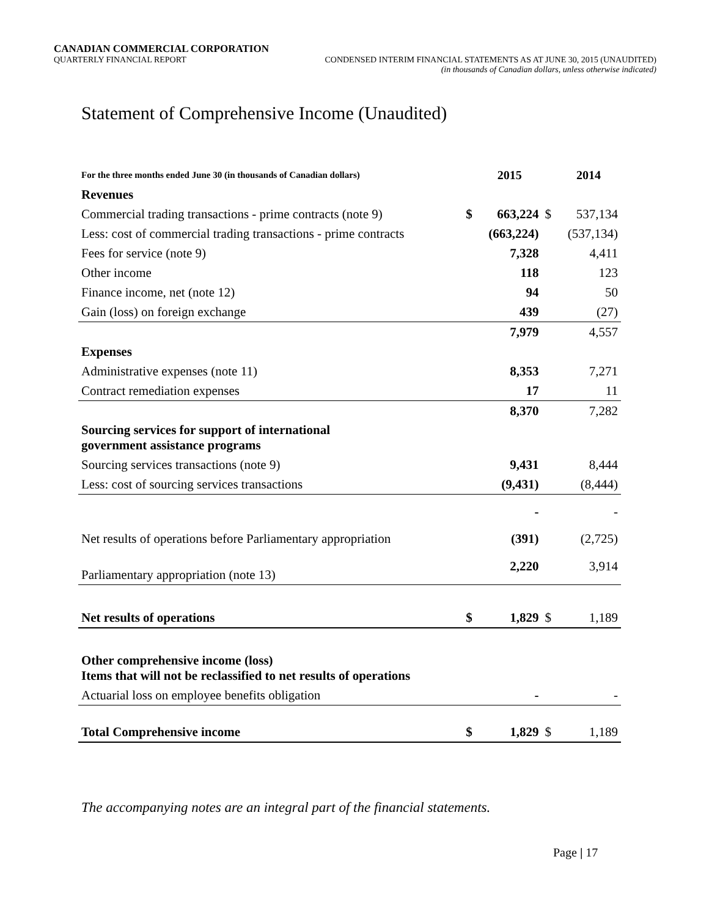CANADIAN COMMERCIAL CORPORATION
QUARTERLY FINANCIAL REPORT CONDENSED INTERIM FINANCIAL STATEMENTS AS AT JUNE 30, 2015 (UNAUDITED)
(in thousands of Canadian dollars, unless otherwise indicated)
Statement of Comprehensive Income (Unaudited)
| For the three months ended June 30 (in thousands of Canadian dollars) | | 2015 | | 2014 |
| --- | --- | --- | --- | --- |
| Revenues | | | | |
| Commercial trading transactions - prime contracts (note 9) | $ | 663,224 | $ | 537,134 |
| Less: cost of commercial trading transactions - prime contracts | | (663,224) | | (537,134) |
| Fees for service (note 9) | | 7,328 | | 4,411 |
| Other income | | 118 | | 123 |
| Finance income, net (note 12) | | 94 | | 50 |
| Gain (loss) on foreign exchange | | 439 | | (27) |
| | | 7,979 | | 4,557 |
| Expenses | | | | |
| Administrative expenses (note 11) | | 8,353 | | 7,271 |
| Contract remediation expenses | | 17 | | 11 |
| | | 8,370 | | 7,282 |
| Sourcing services for support of international government assistance programs | | | | |
| Sourcing services transactions (note 9) | | 9,431 | | 8,444 |
| Less: cost of sourcing services transactions | | (9,431) | | (8,444) |
| | | - | | - |
| Net results of operations before Parliamentary appropriation | | (391) | | (2,725) |
| Parliamentary appropriation (note 13) | | 2,220 | | 3,914 |
| Net results of operations | $ | 1,829 | $ | 1,189 |
| Other comprehensive income (loss) Items that will not be reclassified to net results of operations | | | | |
| Actuarial loss on employee benefits obligation | | - | | - |
| Total Comprehensive income | $ | 1,829 | $ | 1,189 |
The accompanying notes are an integral part of the financial statements.
Page | 17